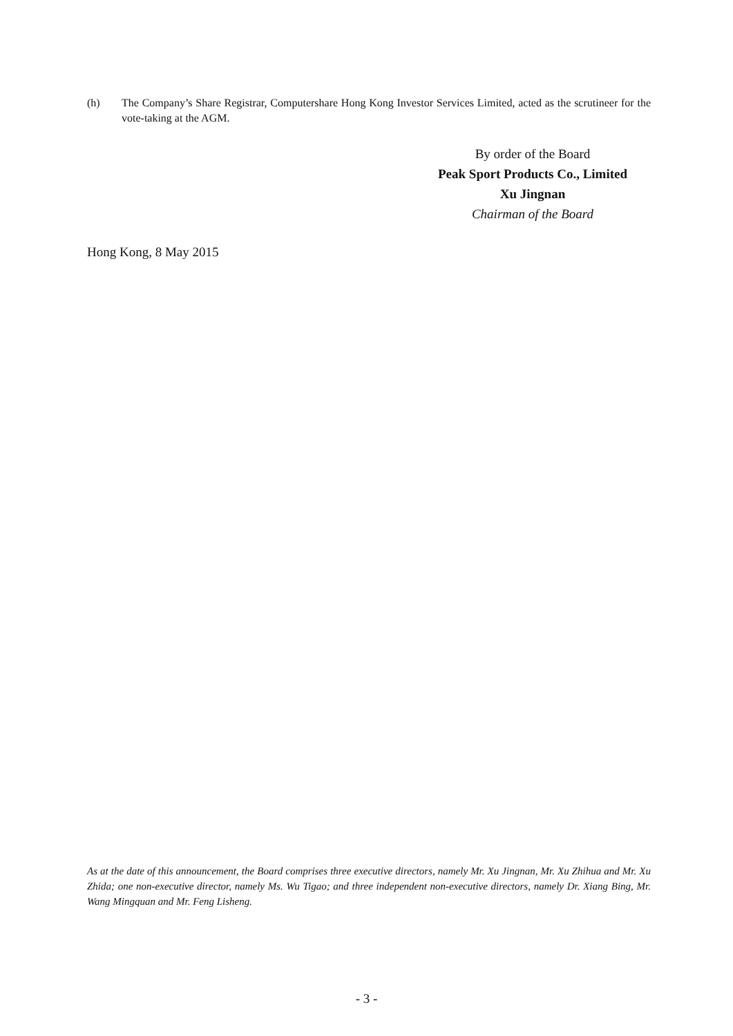(h) The Company’s Share Registrar, Computershare Hong Kong Investor Services Limited, acted as the scrutineer for the vote-taking at the AGM.
By order of the Board
Peak Sport Products Co., Limited
Xu Jingnan
Chairman of the Board
Hong Kong, 8 May 2015
As at the date of this announcement, the Board comprises three executive directors, namely Mr. Xu Jingnan, Mr. Xu Zhihua and Mr. Xu Zhida; one non-executive director, namely Ms. Wu Tigao; and three independent non-executive directors, namely Dr. Xiang Bing, Mr. Wang Mingquan and Mr. Feng Lisheng.
- 3 -